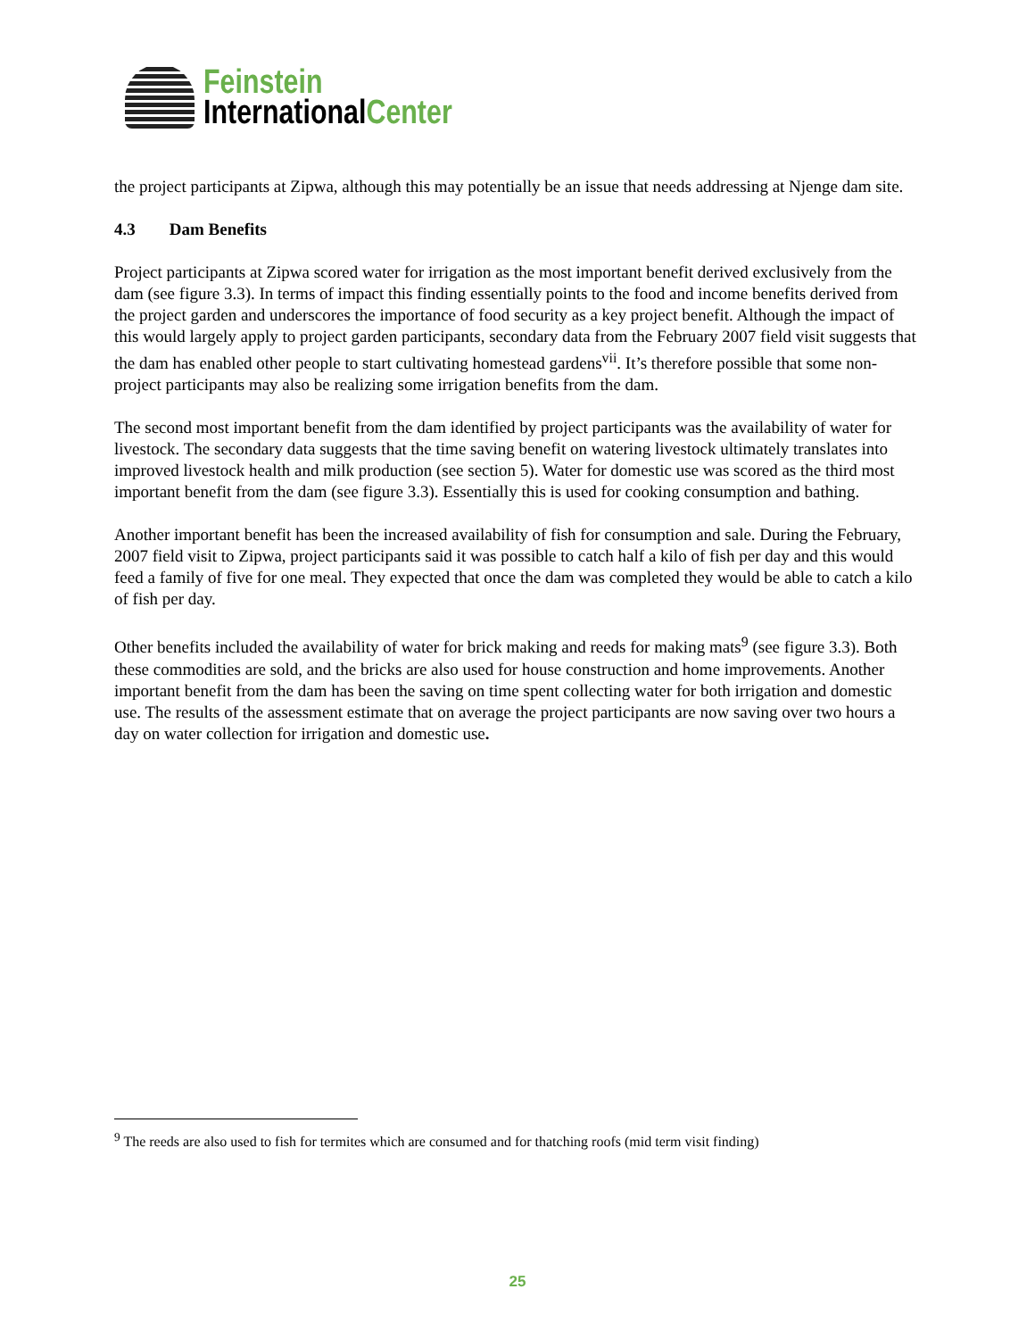Feinstein
InternationalCenter
the project participants at Zipwa, although this may potentially be an issue that needs addressing at Njenge dam site.
4.3 Dam Benefits
Project participants at Zipwa scored water for irrigation as the most important benefit derived exclusively from the dam (see figure 3.3). In terms of impact this finding essentially points to the food and income benefits derived from the project garden and underscores the importance of food security as a key project benefit. Although the impact of this would largely apply to project garden participants, secondary data from the February 2007 field visit suggests that the dam has enabled other people to start cultivating homestead gardens<sup>vii</sup>. It’s therefore possible that some non- project participants may also be realizing some irrigation benefits from the dam.
The second most important benefit from the dam identified by project participants was the availability of water for livestock. The secondary data suggests that the time saving benefit on watering livestock ultimately translates into improved livestock health and milk production (see section 5). Water for domestic use was scored as the third most important benefit from the dam (see figure 3.3). Essentially this is used for cooking consumption and bathing.
Another important benefit has been the increased availability of fish for consumption and sale. During the February, 2007 field visit to Zipwa, project participants said it was possible to catch half a kilo of fish per day and this would feed a family of five for one meal. They expected that once the dam was completed they would be able to catch a kilo of fish per day.
Other benefits included the availability of water for brick making and reeds for making mats<sup>9</sup> (see figure 3.3). Both these commodities are sold, and the bricks are also used for house construction and home improvements. Another important benefit from the dam has been the saving on time spent collecting water for both irrigation and domestic use. The results of the assessment estimate that on average the project participants are now saving over two hours a day on water collection for irrigation and domestic use.
<sup>9</sup> The reeds are also used to fish for termites which are consumed and for thatching roofs (mid term visit finding)
25